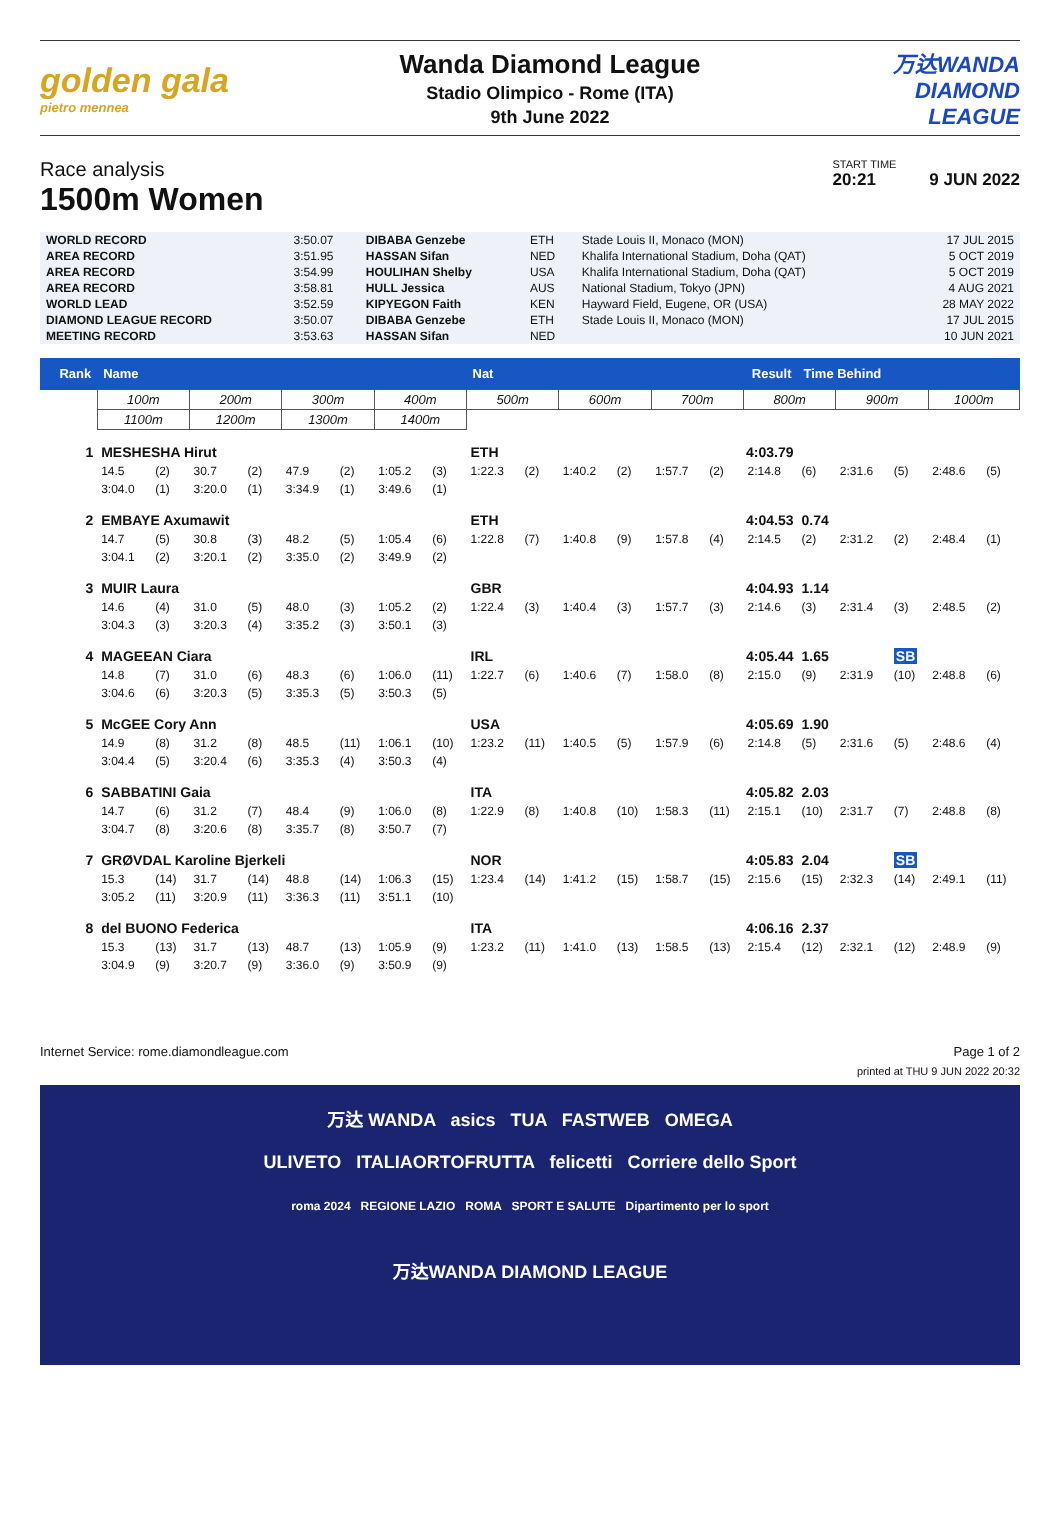golden gala
pietro mennea
Wanda Diamond League
Stadio Olimpico - Rome (ITA)
9th June 2022
万达WANDA
DIAMOND
LEAGUE
Race analysis
1500m Women
START TIME
20:21 9 JUN 2022
| WORLD RECORD | 3:50.07 | DIBABA Genzebe | ETH | Stade Louis II, Monaco (MON) | 17 JUL 2015 |
| AREA RECORD | 3:51.95 | HASSAN Sifan | NED | Khalifa International Stadium, Doha (QAT) | 5 OCT 2019 |
| AREA RECORD | 3:54.99 | HOULIHAN Shelby | USA | Khalifa International Stadium, Doha (QAT) | 5 OCT 2019 |
| AREA RECORD | 3:58.81 | HULL Jessica | AUS | National Stadium, Tokyo (JPN) | 4 AUG 2021 |
| WORLD LEAD | 3:52.59 | KIPYEGON Faith | KEN | Hayward Field, Eugene, OR (USA) | 28 MAY 2022 |
| DIAMOND LEAGUE RECORD | 3:50.07 | DIBABA Genzebe | ETH | Stade Louis II, Monaco (MON) | 17 JUL 2015 |
| MEETING RECORD | 3:53.63 | HASSAN Sifan | NED | | 10 JUN 2021 |
| Rank | Name | | | | | | | | Nat | | | | Result | | | Time Behind | | | | |
| --- | --- | --- | --- | --- | --- | --- | --- | --- | --- | --- | --- | --- | --- | --- | --- | --- | --- | --- | --- | --- |
| | 100m | | 200m | | 300m | | 400m | | 500m | | 600m | | 700m | | 800m | | 900m | | 1000m | |
| | 1100m | | 1200m | | 1300m | | 1400m | | | | | | | | | | | | | |
| 1 | MESHESHA Hirut | | | | | | | | ETH | | | | 4:03.79 | | | | | | | |
| | 14.5 | (2) | 30.7 | (2) | 47.9 | (2) | 1:05.2 | (3) | 1:22.3 | (2) | 1:40.2 | (2) | 1:57.7 | (2) | 2:14.8 | (6) | 2:31.6 | (5) | 2:48.6 | (5) |
| | 3:04.0 | (1) | 3:20.0 | (1) | 3:34.9 | (1) | 3:49.6 | (1) | | | | | | | | | | | | |
| 2 | EMBAYE Axumawit | | | | | | | | ETH | | | | 4:04.53 | | | 0.74 | | | | |
| | 14.7 | (5) | 30.8 | (3) | 48.2 | (5) | 1:05.4 | (6) | 1:22.8 | (7) | 1:40.8 | (9) | 1:57.8 | (4) | 2:14.5 | (2) | 2:31.2 | (2) | 2:48.4 | (1) |
| | 3:04.1 | (2) | 3:20.1 | (2) | 3:35.0 | (2) | 3:49.9 | (2) | | | | | | | | | | | | |
| 3 | MUIR Laura | | | | | | | | GBR | | | | 4:04.93 | | | 1.14 | | | | |
| | 14.6 | (4) | 31.0 | (5) | 48.0 | (3) | 1:05.2 | (2) | 1:22.4 | (3) | 1:40.4 | (3) | 1:57.7 | (3) | 2:14.6 | (3) | 2:31.4 | (3) | 2:48.5 | (2) |
| | 3:04.3 | (3) | 3:20.3 | (4) | 3:35.2 | (3) | 3:50.1 | (3) | | | | | | | | | | | | |
| 4 | MAGEEAN Ciara | | | | | | | | IRL | | | | 4:05.44 | | | 1.65 | | SB | | |
| | 14.8 | (7) | 31.0 | (6) | 48.3 | (6) | 1:06.0 | (11) | 1:22.7 | (6) | 1:40.6 | (7) | 1:58.0 | (8) | 2:15.0 | (9) | 2:31.9 | (10) | 2:48.8 | (6) |
| | 3:04.6 | (6) | 3:20.3 | (5) | 3:35.3 | (5) | 3:50.3 | (5) | | | | | | | | | | | | |
| 5 | McGEE Cory Ann | | | | | | | | USA | | | | 4:05.69 | | | 1.90 | | | | |
| | 14.9 | (8) | 31.2 | (8) | 48.5 | (11) | 1:06.1 | (10) | 1:23.2 | (11) | 1:40.5 | (5) | 1:57.9 | (6) | 2:14.8 | (5) | 2:31.6 | (5) | 2:48.6 | (4) |
| | 3:04.4 | (5) | 3:20.4 | (6) | 3:35.3 | (4) | 3:50.3 | (4) | | | | | | | | | | | | |
| 6 | SABBATINI Gaia | | | | | | | | ITA | | | | 4:05.82 | | | 2.03 | | | | |
| | 14.7 | (6) | 31.2 | (7) | 48.4 | (9) | 1:06.0 | (8) | 1:22.9 | (8) | 1:40.8 | (10) | 1:58.3 | (11) | 2:15.1 | (10) | 2:31.7 | (7) | 2:48.8 | (8) |
| | 3:04.7 | (8) | 3:20.6 | (8) | 3:35.7 | (8) | 3:50.7 | (7) | | | | | | | | | | | | |
| 7 | GRØVDAL Karoline Bjerkeli | | | | | | | | NOR | | | | 4:05.83 | | | 2.04 | | SB | | |
| | 15.3 | (14) | 31.7 | (14) | 48.8 | (14) | 1:06.3 | (15) | 1:23.4 | (14) | 1:41.2 | (15) | 1:58.7 | (15) | 2:15.6 | (15) | 2:32.3 | (14) | 2:49.1 | (11) |
| | 3:05.2 | (11) | 3:20.9 | (11) | 3:36.3 | (11) | 3:51.1 | (10) | | | | | | | | | | | | |
| 8 | del BUONO Federica | | | | | | | | ITA | | | | 4:06.16 | | | 2.37 | | | | |
| | 15.3 | (13) | 31.7 | (13) | 48.7 | (13) | 1:05.9 | (9) | 1:23.2 | (11) | 1:41.0 | (13) | 1:58.5 | (13) | 2:15.4 | (12) | 2:32.1 | (12) | 2:48.9 | (9) |
| | 3:04.9 | (9) | 3:20.7 | (9) | 3:36.0 | (9) | 3:50.9 | (9) | | | | | | | | | | | | |
Internet Service: rome.diamondleague.com Page 1 of 2
printed at THU 9 JUN 2022 20:32
万达 WANDA asics TUA FASTWEB OMEGA
ULIVETO ITALIAORTOFRUTTA felicetti Corriere dello Sport
roma 2024 REGIONE LAZIO ROMA SPORT E SALUTE Dipartimento per lo sport
万达WANDA DIAMOND LEAGUE